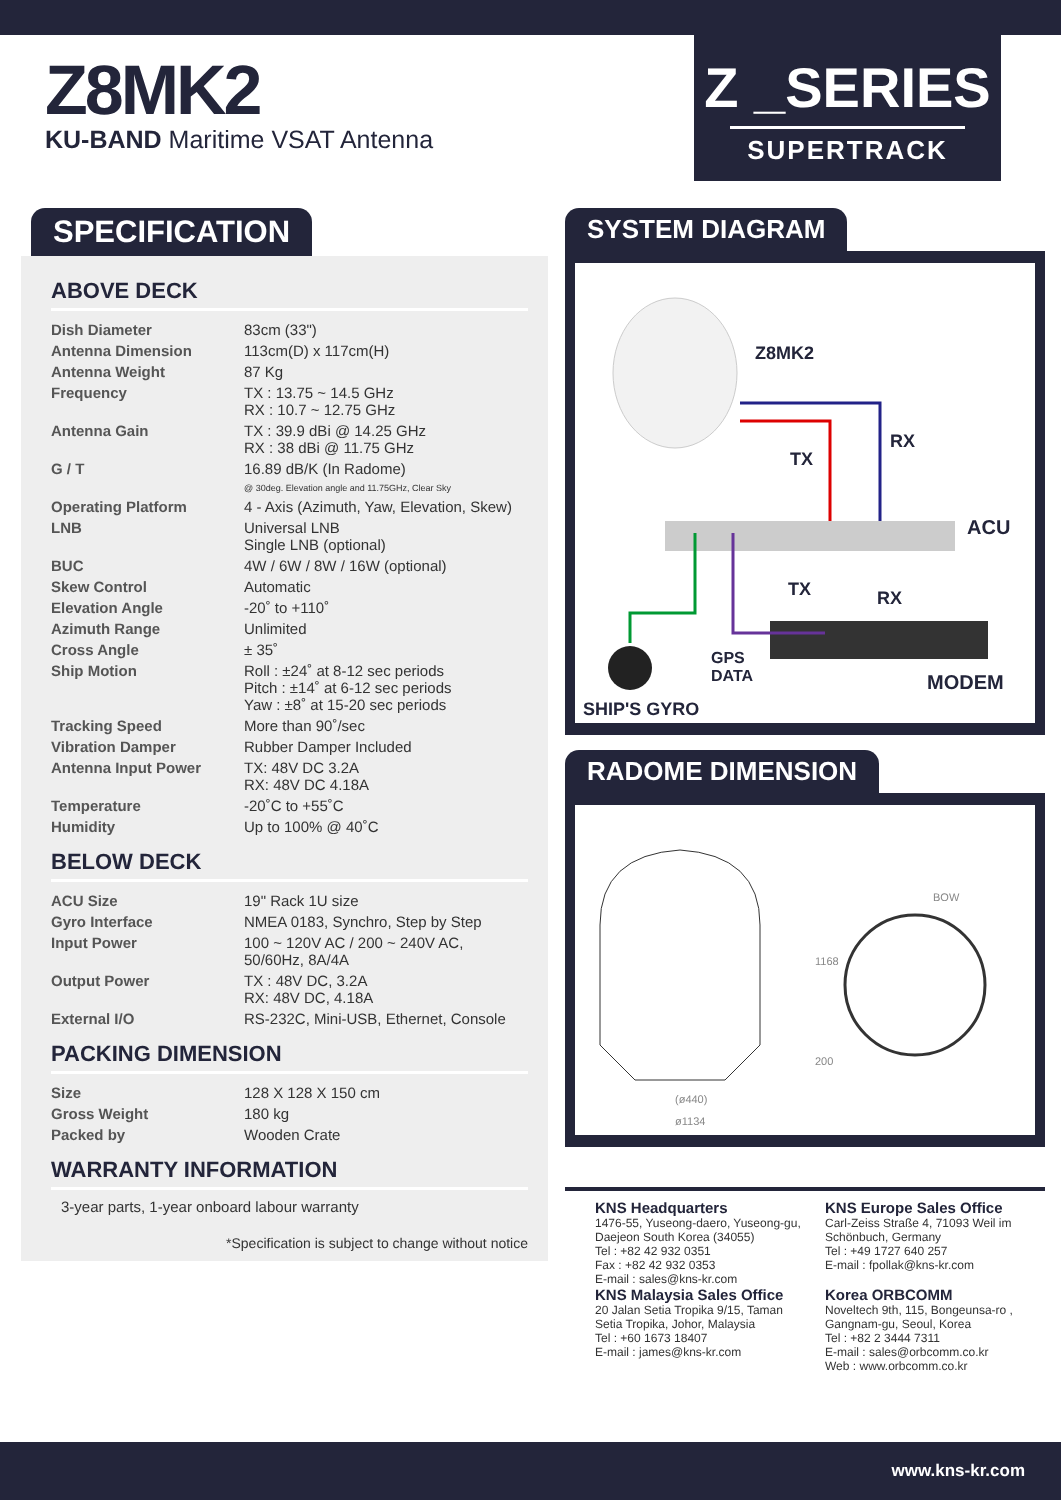Z8MK2
KU-BAND Maritime VSAT Antenna
Z _SERIES
SUPERTRACK
SPECIFICATION
ABOVE DECK
| Dish Diameter | 83cm (33") |
| Antenna Dimension | 113cm(D) x 117cm(H) |
| Antenna Weight | 87 Kg |
| Frequency | TX : 13.75 ~ 14.5 GHz RX : 10.7 ~ 12.75 GHz |
| Antenna Gain | TX : 39.9 dBi @ 14.25 GHz RX : 38 dBi @ 11.75 GHz |
| G / T | 16.89 dB/K (In Radome) @ 30deg. Elevation angle and 11.75GHz, Clear Sky |
| Operating Platform | 4 - Axis (Azimuth, Yaw, Elevation, Skew) |
| LNB | Universal LNB Single LNB (optional) |
| BUC | 4W / 6W / 8W / 16W (optional) |
| Skew Control | Automatic |
| Elevation Angle | -20˚ to +110˚ |
| Azimuth Range | Unlimited |
| Cross Angle | ± 35˚ |
| Ship Motion | Roll : ±24˚ at 8-12 sec periods Pitch : ±14˚ at 6-12 sec periods Yaw : ±8˚ at 15-20 sec periods |
| Tracking Speed | More than 90˚/sec |
| Vibration Damper | Rubber Damper Included |
| Antenna Input Power | TX: 48V DC 3.2A RX: 48V DC 4.18A |
| Temperature | -20˚C to +55˚C |
| Humidity | Up to 100% @ 40˚C |
BELOW DECK
| ACU Size | 19" Rack 1U size |
| Gyro Interface | NMEA 0183, Synchro, Step by Step |
| Input Power | 100 ~ 120V AC / 200 ~ 240V AC, 50/60Hz, 8A/4A |
| Output Power | TX : 48V DC, 3.2A RX: 48V DC, 4.18A |
| External I/O | RS-232C, Mini-USB, Ethernet, Console |
PACKING DIMENSION
| Size | 128 X 128 X 150 cm |
| Gross Weight | 180 kg |
| Packed by | Wooden Crate |
WARRANTY INFORMATION
3-year parts, 1-year onboard labour warranty
*Specification is subject to change without notice
SYSTEM DIAGRAM
Z8MK2
RX
TX
ACU
TX RX
GPS
DATA MODEM
SHIP'S GYRO
RADOME DIMENSION
(ø440)
ø1134
1168
200
BOW
KNS Headquarters
1476-55, Yuseong-daero, Yuseong-gu, Daejeon South Korea (34055)
Tel : +82 42 932 0351
Fax : +82 42 932 0353
E-mail : sales@kns-kr.com
KNS Malaysia Sales Office
20 Jalan Setia Tropika 9/15, Taman Setia Tropika, Johor, Malaysia
Tel : +60 1673 18407
E-mail : james@kns-kr.com
KNS Europe Sales Office
Carl-Zeiss Straße 4, 71093 Weil im Schönbuch, Germany
Tel : +49 1727 640 257
E-mail : fpollak@kns-kr.com
Korea ORBCOMM
Noveltech 9th, 115, Bongeunsa-ro , Gangnam-gu, Seoul, Korea
Tel : +82 2 3444 7311
E-mail : sales@orbcomm.co.kr
Web : www.orbcomm.co.kr
www.kns-kr.com